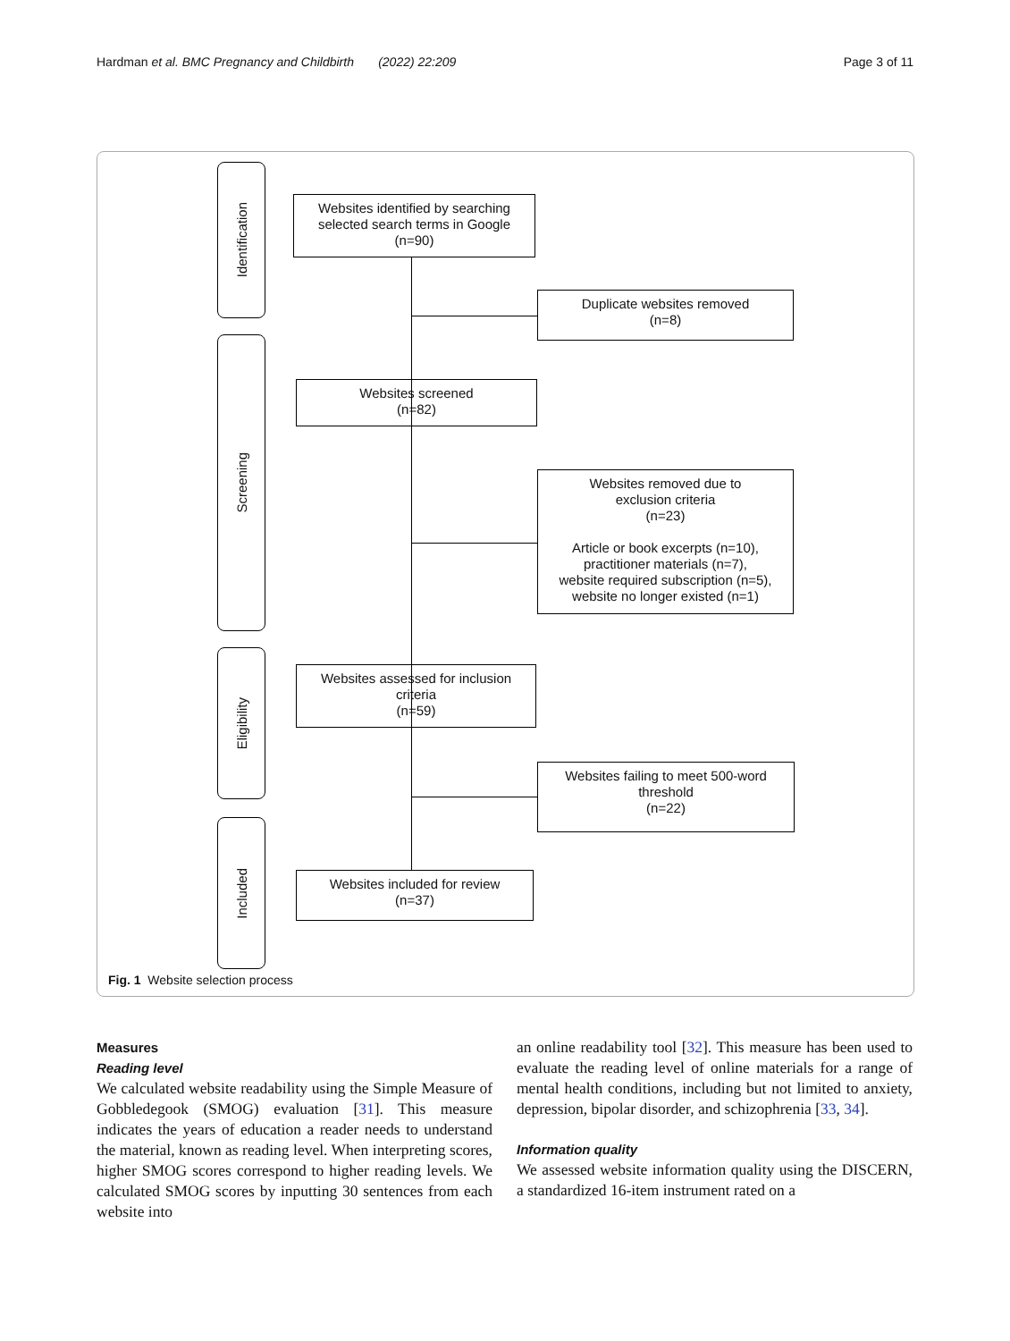Hardman et al. BMC Pregnancy and Childbirth (2022) 22:209 Page 3 of 11
Identification
Screening
Eligibility
Included
Websites identified by searching
selected search terms in Google
(n=90)
Duplicate websites removed
(n=8)
Websites screened
(n=82)
Websites removed due to
exclusion criteria
(n=23)
Article or book excerpts (n=10),
practitioner materials (n=7),
website required subscription (n=5),
website no longer existed (n=1)
Websites assessed for inclusion
criteria
(n=59)
Websites failing to meet 500-word
threshold
(n=22)
Websites included for review
(n=37)
Fig. 1 Website selection process
Measures
Reading level
We calculated website readability using the Simple Measure of Gobbledegook (SMOG) evaluation [31]. This measure indicates the years of education a reader needs to understand the material, known as reading level. When interpreting scores, higher SMOG scores correspond to higher reading levels. We calculated SMOG scores by inputting 30 sentences from each website into
an online readability tool [32]. This measure has been used to evaluate the reading level of online materials for a range of mental health conditions, including but not limited to anxiety, depression, bipolar disorder, and schizophrenia [33, 34].
Information quality
We assessed website information quality using the DISCERN, a standardized 16-item instrument rated on a